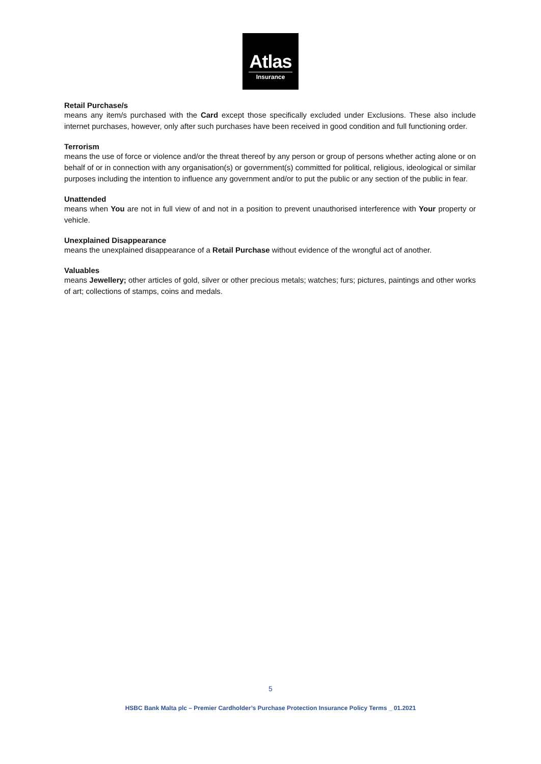Atlas
Insurance
Retail Purchase/s
means any item/s purchased with the Card except those specifically excluded under Exclusions. These also include internet purchases, however, only after such purchases have been received in good condition and full functioning order.
Terrorism
means the use of force or violence and/or the threat thereof by any person or group of persons whether acting alone or on behalf of or in connection with any organisation(s) or government(s) committed for political, religious, ideological or similar purposes including the intention to influence any government and/or to put the public or any section of the public in fear.
Unattended
means when You are not in full view of and not in a position to prevent unauthorised interference with Your property or vehicle.
Unexplained Disappearance
means the unexplained disappearance of a Retail Purchase without evidence of the wrongful act of another.
Valuables
means Jewellery; other articles of gold, silver or other precious metals; watches; furs; pictures, paintings and other works of art; collections of stamps, coins and medals.
5
HSBC Bank Malta plc – Premier Cardholder’s Purchase Protection Insurance Policy Terms _ 01.2021